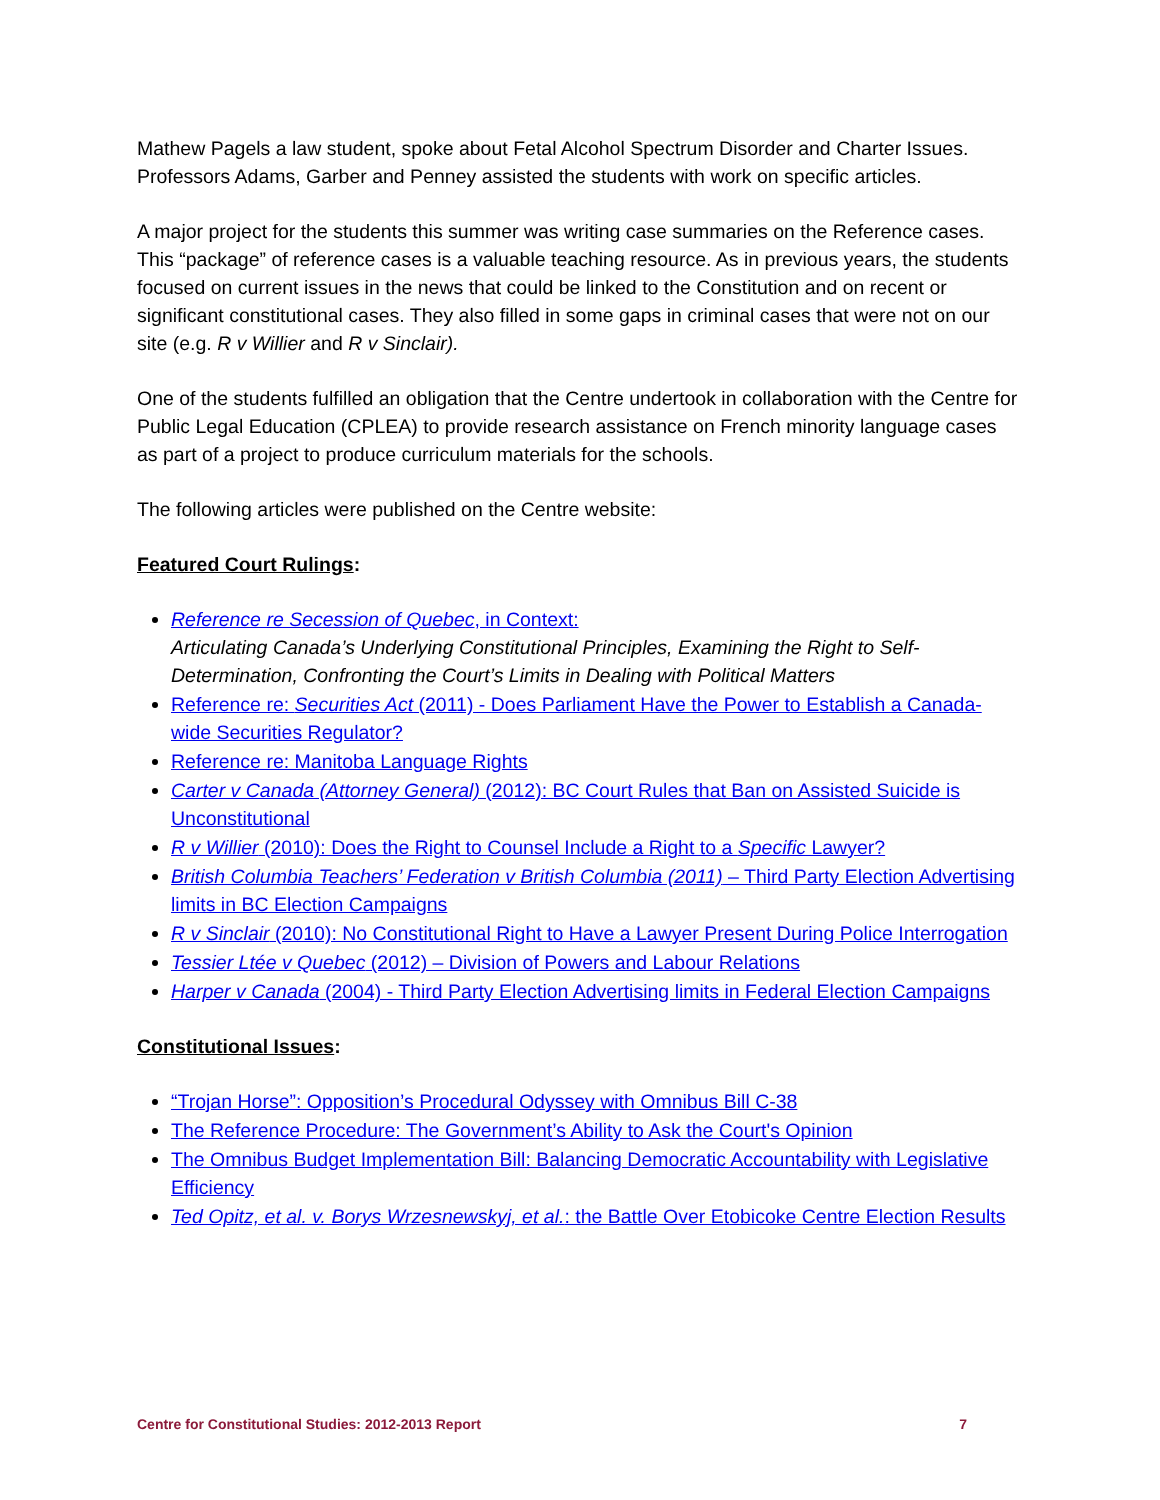Mathew Pagels a law student, spoke about Fetal Alcohol Spectrum Disorder and Charter Issues. Professors Adams, Garber and Penney assisted the students with work on specific articles.
A major project for the students this summer was writing case summaries on the Reference cases. This “package” of reference cases is a valuable teaching resource. As in previous years, the students focused on current issues in the news that could be linked to the Constitution and on recent or significant constitutional cases. They also filled in some gaps in criminal cases that were not on our site (e.g. R v Willier and R v Sinclair).
One of the students fulfilled an obligation that the Centre undertook in collaboration with the Centre for Public Legal Education (CPLEA) to provide research assistance on French minority language cases as part of a project to produce curriculum materials for the schools.
The following articles were published on the Centre website:
Featured Court Rulings:
Reference re Secession of Quebec, in Context:
Articulating Canada’s Underlying Constitutional Principles, Examining the Right to Self-Determination, Confronting the Court’s Limits in Dealing with Political Matters
Reference re: Securities Act (2011) - Does Parliament Have the Power to Establish a Canada-wide Securities Regulator?
Reference re: Manitoba Language Rights
Carter v Canada (Attorney General) (2012): BC Court Rules that Ban on Assisted Suicide is Unconstitutional
R v Willier (2010): Does the Right to Counsel Include a Right to a Specific Lawyer?
British Columbia Teachers’ Federation v British Columbia (2011) – Third Party Election Advertising limits in BC Election Campaigns
R v Sinclair (2010): No Constitutional Right to Have a Lawyer Present During Police Interrogation
Tessier Ltée v Quebec (2012) – Division of Powers and Labour Relations
Harper v Canada (2004) - Third Party Election Advertising limits in Federal Election Campaigns
Constitutional Issues:
“Trojan Horse”: Opposition’s Procedural Odyssey with Omnibus Bill C-38
The Reference Procedure: The Government’s Ability to Ask the Court's Opinion
The Omnibus Budget Implementation Bill: Balancing Democratic Accountability with Legislative Efficiency
Ted Opitz, et al. v. Borys Wrzesnewskyj, et al.: the Battle Over Etobicoke Centre Election Results
Centre for Constitutional Studies: 2012-2013 Report 7